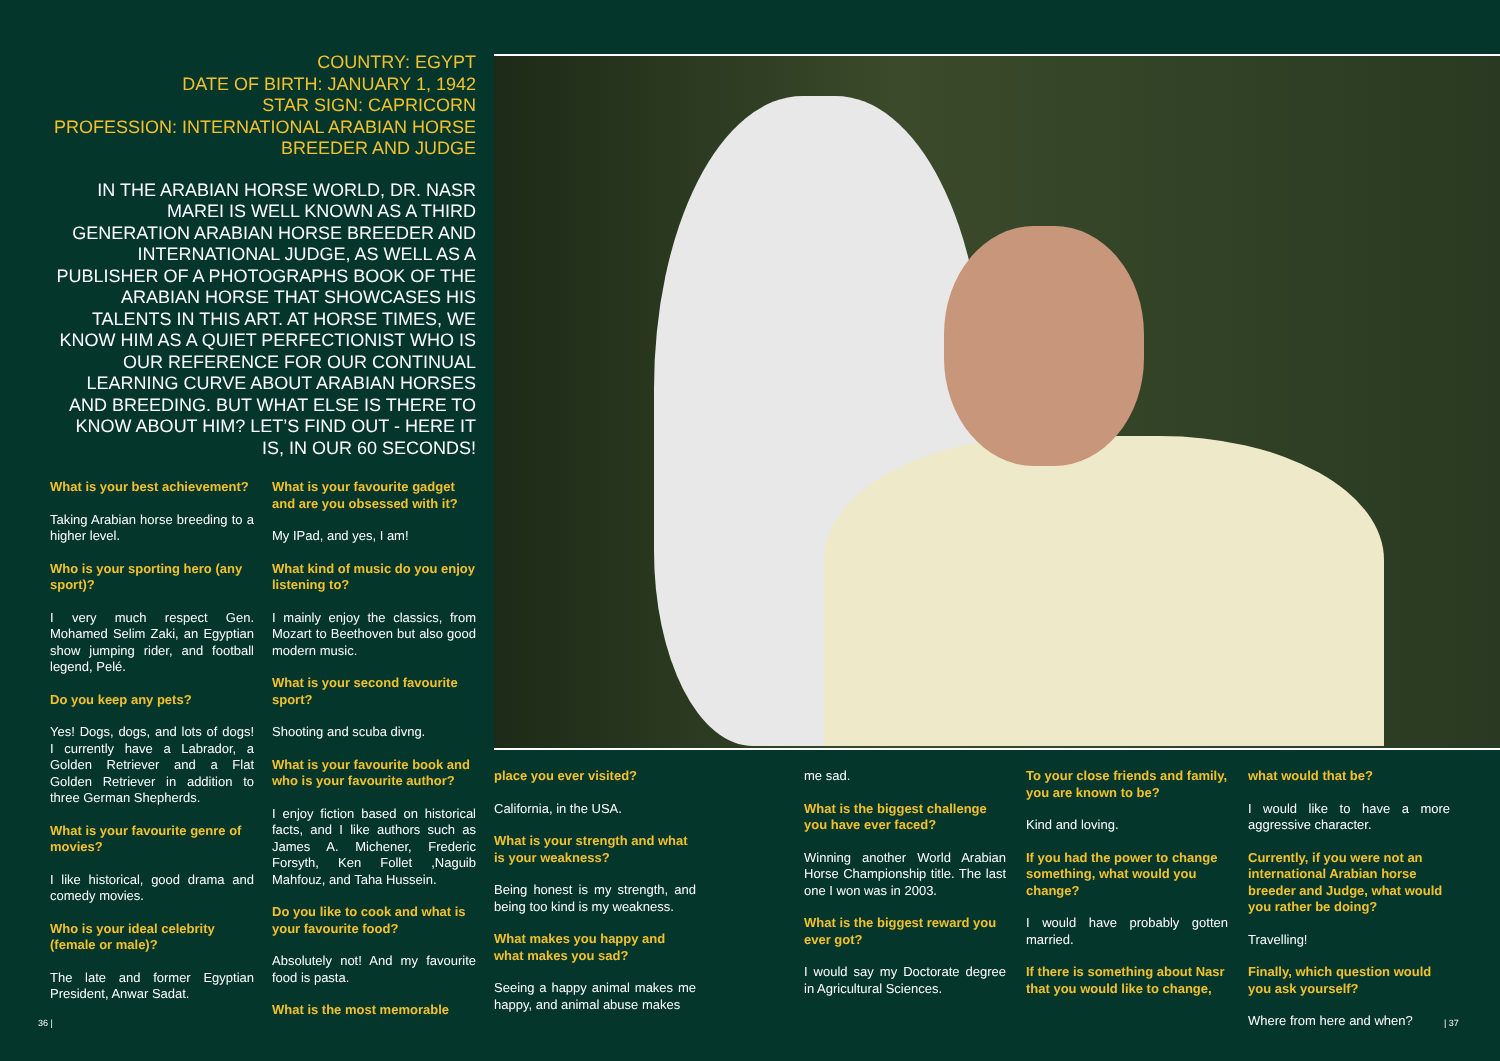COUNTRY: EGYPT
DATE OF BIRTH: JANUARY 1, 1942
STAR SIGN: CAPRICORN
PROFESSION: INTERNATIONAL ARABIAN HORSE BREEDER AND JUDGE
IN THE ARABIAN HORSE WORLD, DR. NASR MAREI IS WELL KNOWN AS A THIRD GENERATION ARABIAN HORSE BREEDER AND INTERNATIONAL JUDGE, AS WELL AS A PUBLISHER OF A PHOTOGRAPHS BOOK OF THE ARABIAN HORSE THAT SHOWCASES HIS TALENTS IN THIS ART. AT HORSE TIMES, WE KNOW HIM AS A QUIET PERFECTIONIST WHO IS OUR REFERENCE FOR OUR CONTINUAL LEARNING CURVE ABOUT ARABIAN HORSES AND BREEDING. BUT WHAT ELSE IS THERE TO KNOW ABOUT HIM? LET’S FIND OUT - HERE IT IS, IN OUR 60 SECONDS!
What is your best achievement?
Taking Arabian horse breeding to a higher level.
Who is your sporting hero (any sport)?
I very much respect Gen. Mohamed Selim Zaki, an Egyptian show jumping rider, and football legend, Pelé.
Do you keep any pets?
Yes! Dogs, dogs, and lots of dogs! I currently have a Labrador, a Golden Retriever and a Flat Golden Retriever in addition to three German Shepherds.
What is your favourite genre of movies?
I like historical, good drama and comedy movies.
Who is your ideal celebrity (female or male)?
The late and former Egyptian President, Anwar Sadat.
What is your favourite gadget and are you obsessed with it?
My IPad, and yes, I am!
What kind of music do you enjoy listening to?
I mainly enjoy the classics, from Mozart to Beethoven but also good modern music.
What is your second favourite sport?
Shooting and scuba divng.
What is your favourite book and who is your favourite author?
I enjoy fiction based on historical facts, and I like authors such as James A. Michener, Frederic Forsyth, Ken Follet ,Naguib Mahfouz, and Taha Hussein.
Do you like to cook and what is your favourite food?
Absolutely not! And my favourite food is pasta.
What is the most memorable
place you ever visited?
California, in the USA.
What is your strength and what is your weakness?
Being honest is my strength, and being too kind is my weakness.
What makes you happy and what makes you sad?
Seeing a happy animal makes me happy, and animal abuse makes
me sad.
What is the biggest challenge you have ever faced?
Winning another World Arabian Horse Championship title. The last one I won was in 2003.
What is the biggest reward you ever got?
I would say my Doctorate degree in Agricultural Sciences.
To your close friends and family, you are known to be?
Kind and loving.
If you had the power to change something, what would you change?
I would have probably gotten married.
If there is something about Nasr that you would like to change,
what would that be?
I would like to have a more aggressive character.
Currently, if you were not an international Arabian horse breeder and Judge, what would you rather be doing?
Travelling!
Finally, which question would you ask yourself?
Where from here and when?
36 | | 37